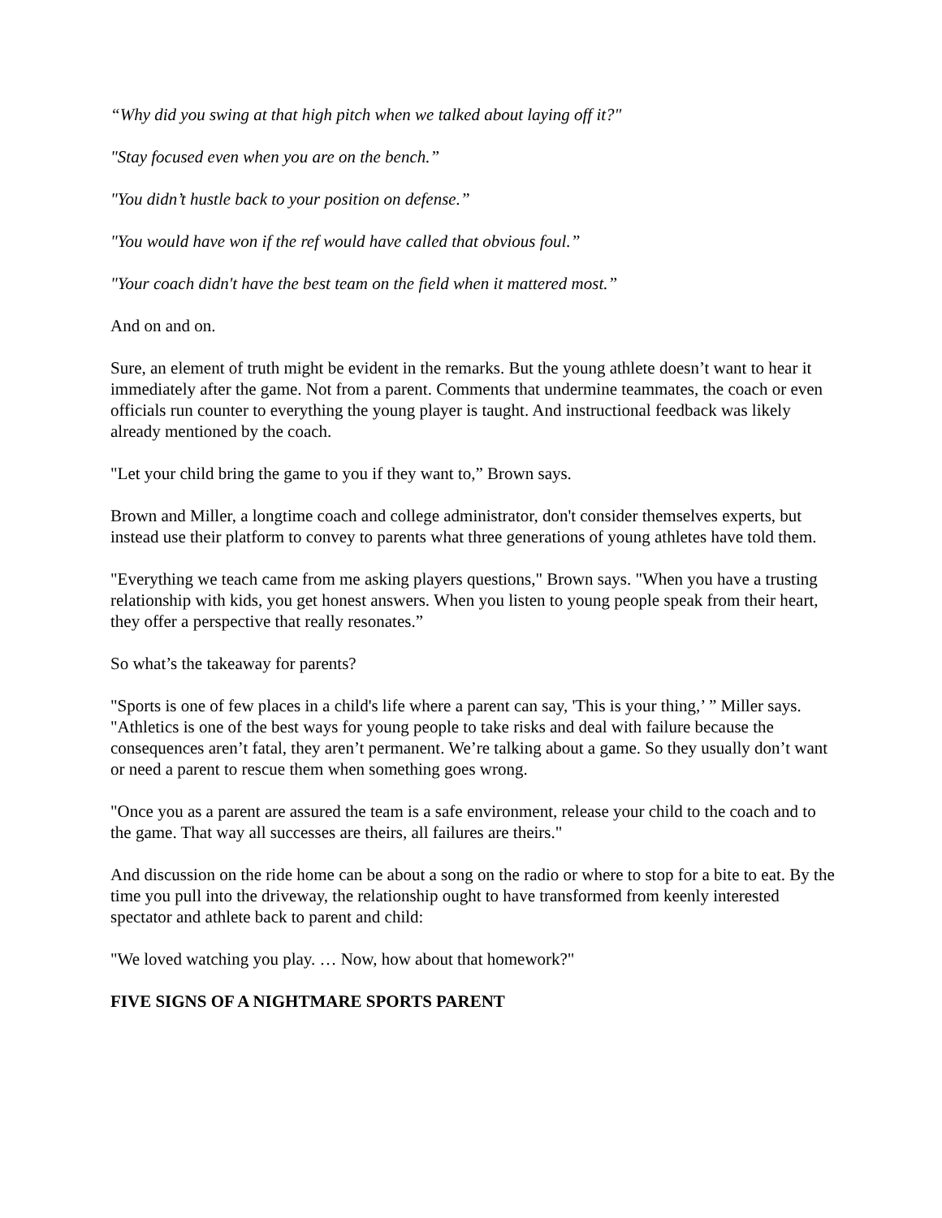“Why did you swing at that high pitch when we talked about laying off it?"
"Stay focused even when you are on the bench.”
"You didn’t hustle back to your position on defense.”
"You would have won if the ref would have called that obvious foul.”
"Your coach didn't have the best team on the field when it mattered most.”
And on and on.
Sure, an element of truth might be evident in the remarks. But the young athlete doesn’t want to hear it immediately after the game. Not from a parent. Comments that undermine teammates, the coach or even officials run counter to everything the young player is taught. And instructional feedback was likely already mentioned by the coach.
"Let your child bring the game to you if they want to,” Brown says.
Brown and Miller, a longtime coach and college administrator, don't consider themselves experts, but instead use their platform to convey to parents what three generations of young athletes have told them.
"Everything we teach came from me asking players questions," Brown says. "When you have a trusting relationship with kids, you get honest answers. When you listen to young people speak from their heart, they offer a perspective that really resonates.”
So what’s the takeaway for parents?
"Sports is one of few places in a child's life where a parent can say, 'This is your thing,’ ” Miller says. "Athletics is one of the best ways for young people to take risks and deal with failure because the consequences aren’t fatal, they aren’t permanent. We’re talking about a game. So they usually don’t want or need a parent to rescue them when something goes wrong.
"Once you as a parent are assured the team is a safe environment, release your child to the coach and to the game. That way all successes are theirs, all failures are theirs."
And discussion on the ride home can be about a song on the radio or where to stop for a bite to eat. By the time you pull into the driveway, the relationship ought to have transformed from keenly interested spectator and athlete back to parent and child:
"We loved watching you play. … Now, how about that homework?"
FIVE SIGNS OF A NIGHTMARE SPORTS PARENT